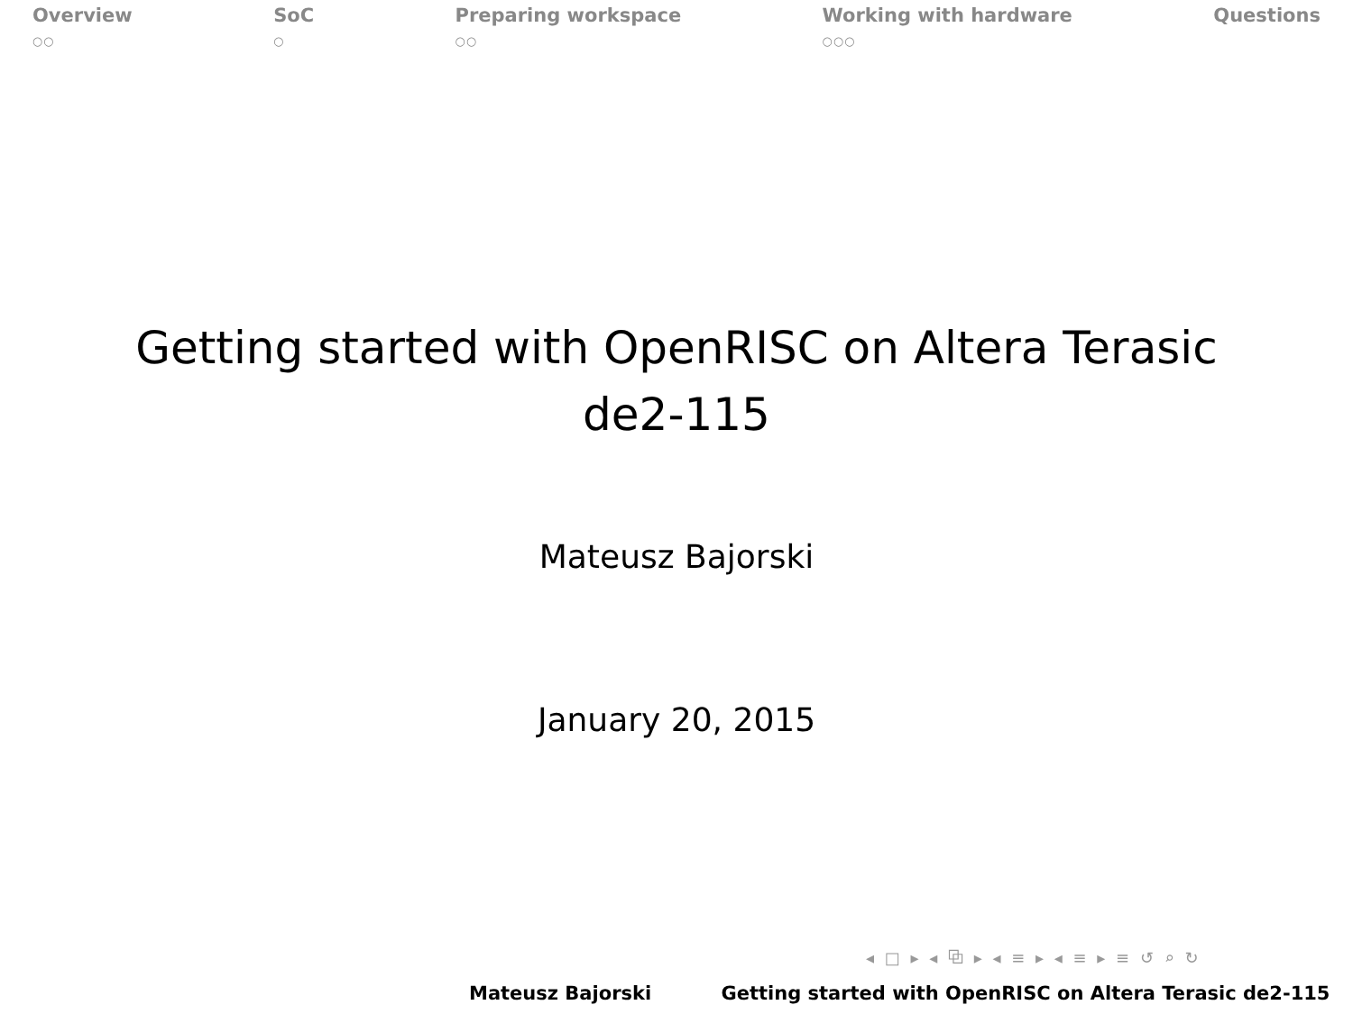Overview
○○
SoC
○
Preparing workspace
○○
Working with hardware
○○○
Questions
Getting started with OpenRISC on Altera Terasic
de2-115
Mateusz Bajorski
January 20, 2015
◂ □ ▸ ◂ ⧉ ▸ ◂ ≡ ▸ ◂ ≡ ▸ ≡ ↺ ⌕ ↻
Mateusz Bajorski Getting started with OpenRISC on Altera Terasic de2-115